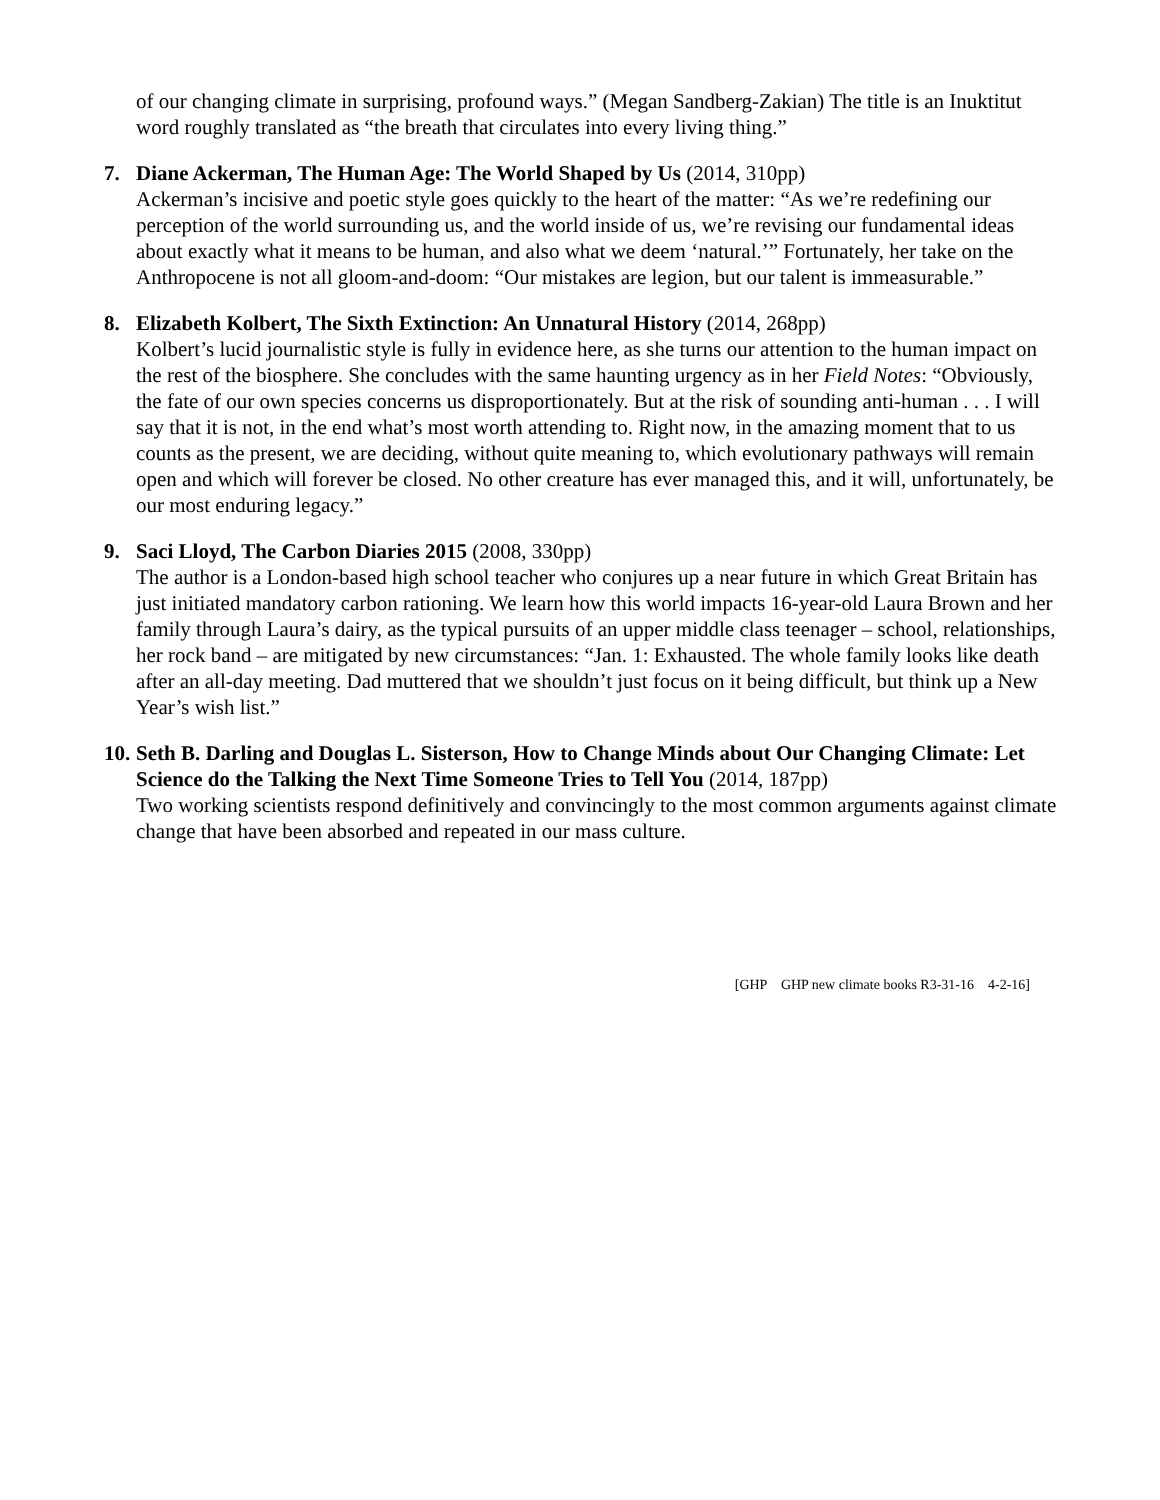of our changing climate in surprising, profound ways.” (Megan Sandberg-Zakian) The title is an Inuktitut word roughly translated as “the breath that circulates into every living thing.”
7. Diane Ackerman, The Human Age: The World Shaped by Us (2014, 310pp)
Ackerman’s incisive and poetic style goes quickly to the heart of the matter: “As we’re redefining our perception of the world surrounding us, and the world inside of us, we’re revising our fundamental ideas about exactly what it means to be human, and also what we deem ‘natural.’” Fortunately, her take on the Anthropocene is not all gloom-and-doom: “Our mistakes are legion, but our talent is immeasurable.”
8. Elizabeth Kolbert, The Sixth Extinction: An Unnatural History (2014, 268pp)
Kolbert’s lucid journalistic style is fully in evidence here, as she turns our attention to the human impact on the rest of the biosphere. She concludes with the same haunting urgency as in her Field Notes: “Obviously, the fate of our own species concerns us disproportionately. But at the risk of sounding anti-human . . . I will say that it is not, in the end what’s most worth attending to. Right now, in the amazing moment that to us counts as the present, we are deciding, without quite meaning to, which evolutionary pathways will remain open and which will forever be closed. No other creature has ever managed this, and it will, unfortunately, be our most enduring legacy.”
9. Saci Lloyd, The Carbon Diaries 2015 (2008, 330pp)
The author is a London-based high school teacher who conjures up a near future in which Great Britain has just initiated mandatory carbon rationing. We learn how this world impacts 16-year-old Laura Brown and her family through Laura’s dairy, as the typical pursuits of an upper middle class teenager – school, relationships, her rock band – are mitigated by new circumstances: “Jan. 1: Exhausted. The whole family looks like death after an all-day meeting. Dad muttered that we shouldn’t just focus on it being difficult, but think up a New Year’s wish list.”
10.
Seth B. Darling and Douglas L. Sisterson, How to Change Minds about Our Changing Climate: Let Science do the Talking the Next Time Someone Tries to Tell You (2014, 187pp)
Two working scientists respond definitively and convincingly to the most common arguments against climate change that have been absorbed and repeated in our mass culture.
[GHP GHP new climate books R3-31-16 4-2-16]